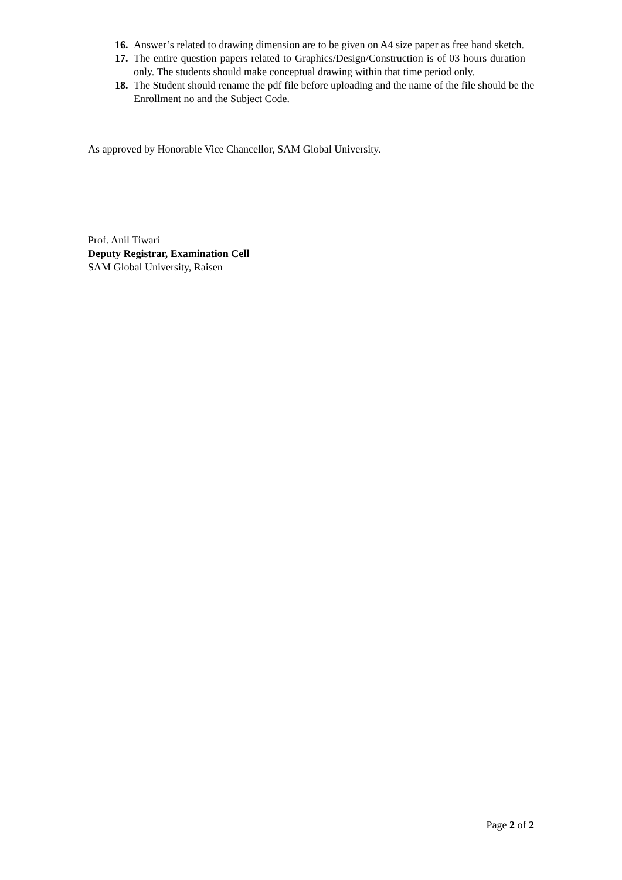16. Answer’s related to drawing dimension are to be given on A4 size paper as free hand sketch.
17. The entire question papers related to Graphics/Design/Construction is of 03 hours duration only. The students should make conceptual drawing within that time period only.
18. The Student should rename the pdf file before uploading and the name of the file should be the Enrollment no and the Subject Code.
As approved by Honorable Vice Chancellor, SAM Global University.
Prof. Anil Tiwari
Deputy Registrar, Examination Cell
SAM Global University, Raisen
Page 2 of 2